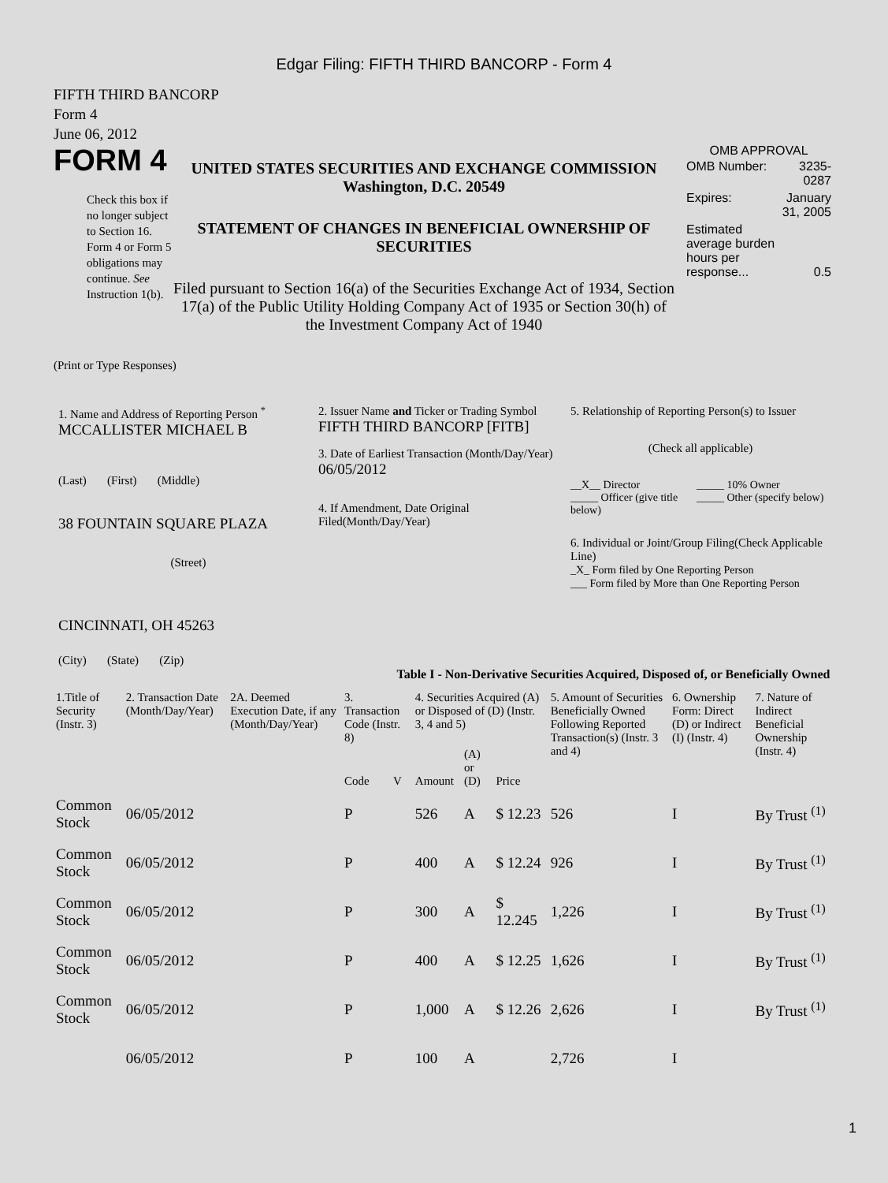Edgar Filing: FIFTH THIRD BANCORP - Form 4
FIFTH THIRD BANCORP
Form 4
June 06, 2012
FORM 4
Check this box if no longer subject to Section 16. Form 4 or Form 5 obligations may continue. See Instruction 1(b).
UNITED STATES SECURITIES AND EXCHANGE COMMISSION
Washington, D.C. 20549
STATEMENT OF CHANGES IN BENEFICIAL OWNERSHIP OF SECURITIES
Filed pursuant to Section 16(a) of the Securities Exchange Act of 1934, Section 17(a) of the Public Utility Holding Company Act of 1935 or Section 30(h) of the Investment Company Act of 1940
OMB APPROVAL
| OMB Number: | 3235-0287 |
| Expires: | January 31, 2005 |
| Estimated average burden hours per response... | 0.5 |
(Print or Type Responses)
1. Name and Address of Reporting Person <sup>*</sup>
MCCALLISTER MICHAEL B
(Last) (First) (Middle)
38 FOUNTAIN SQUARE PLAZA
(Street)
CINCINNATI, OH 45263
(City) (State) (Zip)
2. Issuer Name and Ticker or Trading Symbol
FIFTH THIRD BANCORP [FITB]
3. Date of Earliest Transaction (Month/Day/Year)
06/05/2012
4. If Amendment, Date Original Filed(Month/Day/Year)
5. Relationship of Reporting Person(s) to Issuer
(Check all applicable)
__X__ Director
_____ Officer (give title below)
_____ 10% Owner
_____ Other (specify below)
6. Individual or Joint/Group Filing(Check Applicable Line)
_X_ Form filed by One Reporting Person
___ Form filed by More than One Reporting Person
Table I - Non-Derivative Securities Acquired, Disposed of, or Beneficially Owned
| 1.Title of Security (Instr. 3) | 2. Transaction Date (Month/Day/Year) | 2A. Deemed Execution Date, if any (Month/Day/Year) | 3. Transaction Code (Instr. 8) | | 4. Securities Acquired (A) or Disposed of (D) (Instr. 3, 4 and 5) | | | 5. Amount of Securities Beneficially Owned Following Reported Transaction(s) (Instr. 3 and 4) | 6. Ownership Form: Direct (D) or Indirect (I) (Instr. 4) | 7. Nature of Indirect Beneficial Ownership (Instr. 4) |
| --- | --- | --- | --- | --- | --- | --- | --- | --- | --- | --- |
| | | | Code | V | Amount | (A) or (D) | Price | | | |
| Common Stock | 06/05/2012 | | P | | 526 | A | $ 12.23 | 526 | I | By Trust <sup>(1)</sup> |
| Common Stock | 06/05/2012 | | P | | 400 | A | $ 12.24 | 926 | I | By Trust <sup>(1)</sup> |
| Common Stock | 06/05/2012 | | P | | 300 | A | $ 12.245 | 1,226 | I | By Trust <sup>(1)</sup> |
| Common Stock | 06/05/2012 | | P | | 400 | A | $ 12.25 | 1,626 | I | By Trust <sup>(1)</sup> |
| Common Stock | 06/05/2012 | | P | | 1,000 | A | $ 12.26 | 2,626 | I | By Trust <sup>(1)</sup> |
| | 06/05/2012 | | P | | 100 | A | | 2,726 | I | |
1